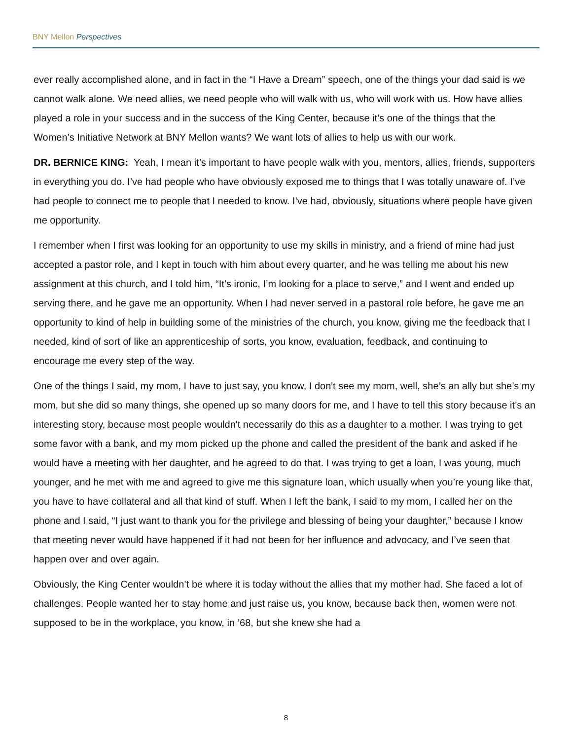BNY Mellon Perspectives
ever really accomplished alone, and in fact in the “I Have a Dream” speech, one of the things your dad said is we cannot walk alone. We need allies, we need people who will walk with us, who will work with us. How have allies played a role in your success and in the success of the King Center, because it’s one of the things that the Women’s Initiative Network at BNY Mellon wants? We want lots of allies to help us with our work.
DR. BERNICE KING: Yeah, I mean it’s important to have people walk with you, mentors, allies, friends, supporters in everything you do. I’ve had people who have obviously exposed me to things that I was totally unaware of. I’ve had people to connect me to people that I needed to know. I’ve had, obviously, situations where people have given me opportunity.
I remember when I first was looking for an opportunity to use my skills in ministry, and a friend of mine had just accepted a pastor role, and I kept in touch with him about every quarter, and he was telling me about his new assignment at this church, and I told him, “It’s ironic, I’m looking for a place to serve,” and I went and ended up serving there, and he gave me an opportunity. When I had never served in a pastoral role before, he gave me an opportunity to kind of help in building some of the ministries of the church, you know, giving me the feedback that I needed, kind of sort of like an apprenticeship of sorts, you know, evaluation, feedback, and continuing to encourage me every step of the way.
One of the things I said, my mom, I have to just say, you know, I don't see my mom, well, she’s an ally but she’s my mom, but she did so many things, she opened up so many doors for me, and I have to tell this story because it’s an interesting story, because most people wouldn't necessarily do this as a daughter to a mother. I was trying to get some favor with a bank, and my mom picked up the phone and called the president of the bank and asked if he would have a meeting with her daughter, and he agreed to do that. I was trying to get a loan, I was young, much younger, and he met with me and agreed to give me this signature loan, which usually when you’re young like that, you have to have collateral and all that kind of stuff. When I left the bank, I said to my mom, I called her on the phone and I said, “I just want to thank you for the privilege and blessing of being your daughter,” because I know that meeting never would have happened if it had not been for her influence and advocacy, and I’ve seen that happen over and over again.
Obviously, the King Center wouldn’t be where it is today without the allies that my mother had. She faced a lot of challenges. People wanted her to stay home and just raise us, you know, because back then, women were not supposed to be in the workplace, you know, in ’68, but she knew she had a
8